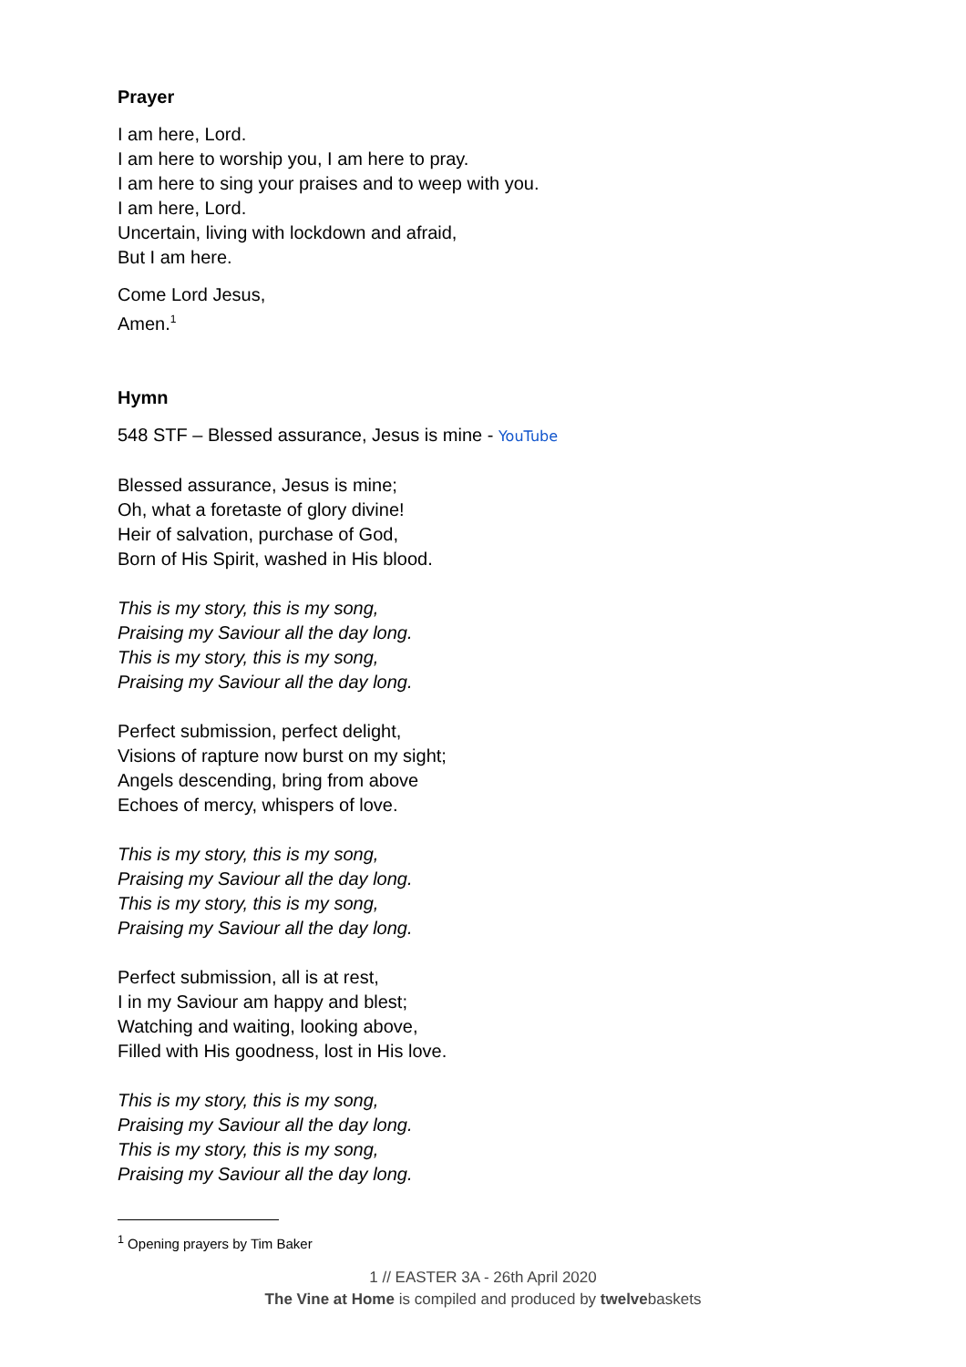Prayer
I am here, Lord.
I am here to worship you, I am here to pray.
I am here to sing your praises and to weep with you.
I am here, Lord.
Uncertain, living with lockdown and afraid,
But I am here.
Come Lord Jesus,
Amen.<sup>1</sup>
Hymn
548 STF – Blessed assurance, Jesus is mine - YouTube
Blessed assurance, Jesus is mine;
Oh, what a foretaste of glory divine!
Heir of salvation, purchase of God,
Born of His Spirit, washed in His blood.
This is my story, this is my song,
Praising my Saviour all the day long.
This is my story, this is my song,
Praising my Saviour all the day long.
Perfect submission, perfect delight,
Visions of rapture now burst on my sight;
Angels descending, bring from above
Echoes of mercy, whispers of love.
This is my story, this is my song,
Praising my Saviour all the day long.
This is my story, this is my song,
Praising my Saviour all the day long.
Perfect submission, all is at rest,
I in my Saviour am happy and blest;
Watching and waiting, looking above,
Filled with His goodness, lost in His love.
This is my story, this is my song,
Praising my Saviour all the day long.
This is my story, this is my song,
Praising my Saviour all the day long.
<sup>1</sup> Opening prayers by Tim Baker
1 // EASTER 3A - 26th April 2020
The Vine at Home is compiled and produced by twelvebaskets